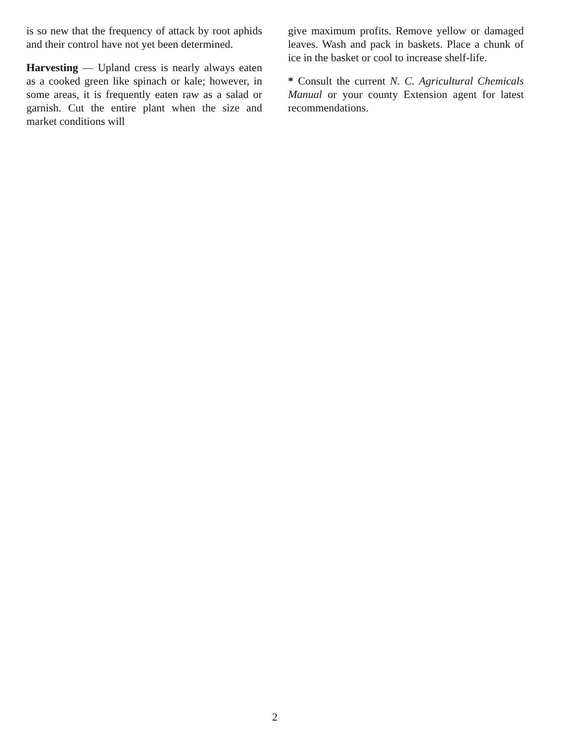is so new that the frequency of attack by root aphids and their control have not yet been determined.
Harvesting — Upland cress is nearly always eaten as a cooked green like spinach or kale; however, in some areas, it is frequently eaten raw as a salad or garnish. Cut the entire plant when the size and market conditions will
give maximum profits. Remove yellow or damaged leaves. Wash and pack in baskets. Place a chunk of ice in the basket or cool to increase shelf-life.
* Consult the current N. C. Agricultural Chemicals Manual or your county Extension agent for latest recommendations.
2